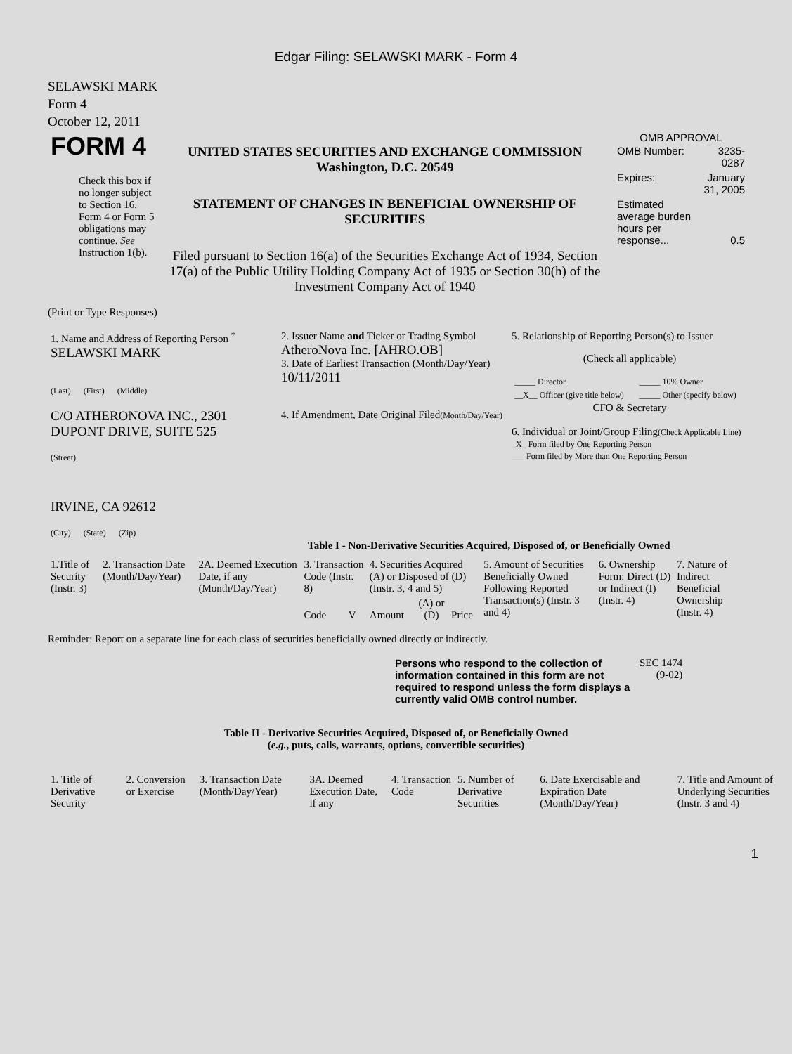Edgar Filing: SELAWSKI MARK - Form 4
SELAWSKI MARK
Form 4
October 12, 2011
| FORM 4 Check this box if no longer subject to Section 16. Form 4 or Form 5 obligations may continue. See Instruction 1(b). | UNITED STATES SECURITIES AND EXCHANGE COMMISSION Washington, D.C. 20549 STATEMENT OF CHANGES IN BENEFICIAL OWNERSHIP OF SECURITIES Filed pursuant to Section 16(a) of the Securities Exchange Act of 1934, Section 17(a) of the Public Utility Holding Company Act of 1935 or Section 30(h) of the Investment Company Act of 1940 | OMB APPROVAL / OMB Number: / 3235-0287 / / Expires: / January 31, 2005 / / Estimated average burden hours per response... / 0.5 / |
(Print or Type Responses)
| 1. Name and Address of Reporting Person <sup>*</sup> SELAWSKI MARK (Last) (First) (Middle) C/O ATHERONOVA INC., 2301 DUPONT DRIVE, SUITE 525 (Street) IRVINE, CA 92612 (City) (State) (Zip) | 2. Issuer Name and Ticker or Trading Symbol AtheroNova Inc. [AHRO.OB] 3. Date of Earliest Transaction (Month/Day/Year) 10/11/2011 4. If Amendment, Date Original Filed (Month/Day/Year) | 5. Relationship of Reporting Person(s) to Issuer (Check all applicable) / _____ Director / _____ 10% Owner / / __X__ Officer (give title below) / _____ Other (specify below) / CFO & Secretary 6. Individual or Joint/Group Filing (Check Applicable Line) _X_ Form filed by One Reporting Person ___ Form filed by More than One Reporting Person |
Table I - Non-Derivative Securities Acquired, Disposed of, or Beneficially Owned
| 1.Title of Security (Instr. 3) | 2. Transaction Date (Month/Day/Year) | 2A. Deemed Execution Date, if any (Month/Day/Year) | 3. Transaction Code (Instr. 8) | | 4. Securities Acquired (A) or Disposed of (D) (Instr. 3, 4 and 5) | | | 5. Amount of Securities Beneficially Owned Following Reported Transaction(s) (Instr. 3 and 4) | 6. Ownership Form: Direct (D) or Indirect (I) (Instr. 4) | 7. Nature of Indirect Beneficial Ownership (Instr. 4) |
| | | | Code | V | Amount | (A) or (D) | Price | | | |
Reminder: Report on a separate line for each class of securities beneficially owned directly or indirectly.
| Persons who respond to the collection of information contained in this form are not required to respond unless the form displays a currently valid OMB control number. | SEC 1474 (9-02) |
Table II - Derivative Securities Acquired, Disposed of, or Beneficially Owned
(e.g., puts, calls, warrants, options, convertible securities)
| 1. Title of Derivative Security | 2. Conversion or Exercise | 3. Transaction Date (Month/Day/Year) | 3A. Deemed Execution Date, if any | 4. Transaction Code | 5. Number of Derivative Securities | 6. Date Exercisable and Expiration Date (Month/Day/Year) | 7. Title and Amount of Underlying Securities (Instr. 3 and 4) |
1